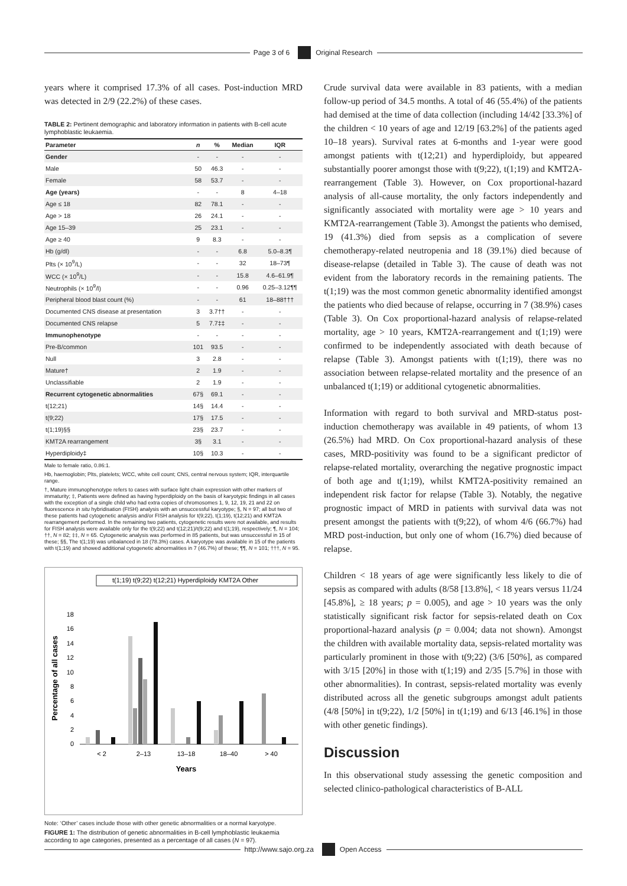Page 3 of 6 Original Research
years where it comprised 17.3% of all cases. Post-induction MRD was detected in 2/9 (22.2%) of these cases.
TABLE 2: Pertinent demographic and laboratory information in patients with B-cell acute lymphoblastic leukaemia.
| Parameter | n | % | Median | IQR |
| --- | --- | --- | --- | --- |
| Gender | - | - | - | - |
| Male | 50 | 46.3 | - | - |
| Female | 58 | 53.7 | - | - |
| Age (years) | - | - | 8 | 4–18 |
| Age ≤ 18 | 82 | 78.1 | - | - |
| Age > 18 | 26 | 24.1 | - | - |
| Age 15–39 | 25 | 23.1 | - | - |
| Age ≥ 40 | 9 | 8.3 | - | - |
| Hb (g/dl) | - | - | 6.8 | 5.0–8.3¶ |
| Plts (× 10<sup>9</sup>/L) | - | - | 32 | 18–73¶ |
| WCC (× 10<sup>9</sup>/L) | - | - | 15.8 | 4.6–61.9¶ |
| Neutrophils (× 10<sup>9</sup>/l) | - | - | 0.96 | 0.25–3.12¶¶ |
| Peripheral blood blast count (%) | - | - | 61 | 18–88††† |
| Documented CNS disease at presentation | 3 | 3.7†† | - | - |
| Documented CNS relapse | 5 | 7.7‡‡ | - | - |
| Immunophenotype | - | - | - | - |
| Pre-B/common | 101 | 93.5 | - | - |
| Null | 3 | 2.8 | - | - |
| Mature† | 2 | 1.9 | - | - |
| Unclassifiable | 2 | 1.9 | - | - |
| Recurrent cytogenetic abnormalities | 67§ | 69.1 | - | - |
| t(12;21) | 14§ | 14.4 | - | - |
| t(9;22) | 17§ | 17.5 | - | - |
| t(1;19)§§ | 23§ | 23.7 | - | - |
| KMT2A rearrangement | 3§ | 3.1 | - | - |
| Hyperdiploidy‡ | 10§ | 10.3 | - | - |
Male to female ratio, 0.86:1.
Hb, haemoglobin; Plts, platelets; WCC, white cell count; CNS, central nervous system; IQR, interquartile range.
†, Mature immunophenotype refers to cases with surface light chain expression with other markers of immaturity; ‡, Patients were defined as having hyperdiploidy on the basis of karyotypic findings in all cases with the exception of a single child who had extra copies of chromosomes 1, 9, 12, 19, 21 and 22 on fluorescence in situ hybridisation (FISH) analysis with an unsuccessful karyotype; §, N = 97; all but two of these patients had cytogenetic analysis and/or FISH analysis for t(9;22), t(1;19), t(12;21) and KMT2A rearrangement performed. In the remaining two patients, cytogenetic results were not available, and results for FISH analysis were available only for the t(9;22) and t(12;21)/t(9;22) and t(1;19), respectively; ¶, N = 104; ††, N = 82; ‡‡, N = 65. Cytogenetic analysis was performed in 85 patients, but was unsuccessful in 15 of these; §§, The t(1;19) was unbalanced in 18 (78.3%) cases. A karyotype was available in 15 of the patients with t(1;19) and showed additional cytogenetic abnormalities in 7 (46.7%) of these; ¶¶, N = 101; †††, N = 95.
t(1;19) t(9;22) t(12;21) Hyperdiploidy KMT2A Other
Percentage of all cases
18
16
14
12
10
8
6
4
2
0
< 2
2–13
13–18
18–40
> 40
Years
Note: ‘Other’ cases include those with other genetic abnormalities or a normal karyotype.
FIGURE 1: The distribution of genetic abnormalities in B-cell lymphoblastic leukaemia according to age categories, presented as a percentage of all cases (N = 97).
Crude survival data were available in 83 patients, with a median follow-up period of 34.5 months. A total of 46 (55.4%) of the patients had demised at the time of data collection (including 14/42 [33.3%] of the children < 10 years of age and 12/19 [63.2%] of the patients aged 10–18 years). Survival rates at 6-months and 1-year were good amongst patients with t(12;21) and hyperdiploidy, but appeared substantially poorer amongst those with t(9;22), t(1;19) and KMT2A-rearrangement (Table 3). However, on Cox proportional-hazard analysis of all-cause mortality, the only factors independently and significantly associated with mortality were age > 10 years and KMT2A-rearrangement (Table 3). Amongst the patients who demised, 19 (41.3%) died from sepsis as a complication of severe chemotherapy-related neutropenia and 18 (39.1%) died because of disease-relapse (detailed in Table 3). The cause of death was not evident from the laboratory records in the remaining patients. The t(1;19) was the most common genetic abnormality identified amongst the patients who died because of relapse, occurring in 7 (38.9%) cases (Table 3). On Cox proportional-hazard analysis of relapse-related mortality, age > 10 years, KMT2A-rearrangement and t(1;19) were confirmed to be independently associated with death because of relapse (Table 3). Amongst patients with t(1;19), there was no association between relapse-related mortality and the presence of an unbalanced t(1;19) or additional cytogenetic abnormalities.
Information with regard to both survival and MRD-status post-induction chemotherapy was available in 49 patients, of whom 13 (26.5%) had MRD. On Cox proportional-hazard analysis of these cases, MRD-positivity was found to be a significant predictor of relapse-related mortality, overarching the negative prognostic impact of both age and t(1;19), whilst KMT2A-positivity remained an independent risk factor for relapse (Table 3). Notably, the negative prognostic impact of MRD in patients with survival data was not present amongst the patients with t(9;22), of whom 4/6 (66.7%) had MRD post-induction, but only one of whom (16.7%) died because of relapse.
Children < 18 years of age were significantly less likely to die of sepsis as compared with adults (8/58 [13.8%], < 18 years versus 11/24 [45.8%], ≥ 18 years; p = 0.005), and age > 10 years was the only statistically significant risk factor for sepsis-related death on Cox proportional-hazard analysis (p = 0.004; data not shown). Amongst the children with available mortality data, sepsis-related mortality was particularly prominent in those with t(9;22) (3/6 [50%], as compared with 3/15 [20%] in those with t(1;19) and 2/35 [5.7%] in those with other abnormalities). In contrast, sepsis-related mortality was evenly distributed across all the genetic subgroups amongst adult patients (4/8 [50%] in t(9;22), 1/2 [50%] in t(1;19) and 6/13 [46.1%] in those with other genetic findings).
Discussion
In this observational study assessing the genetic composition and selected clinico-pathological characteristics of B-ALL
http://www.sajo.org.za Open Access